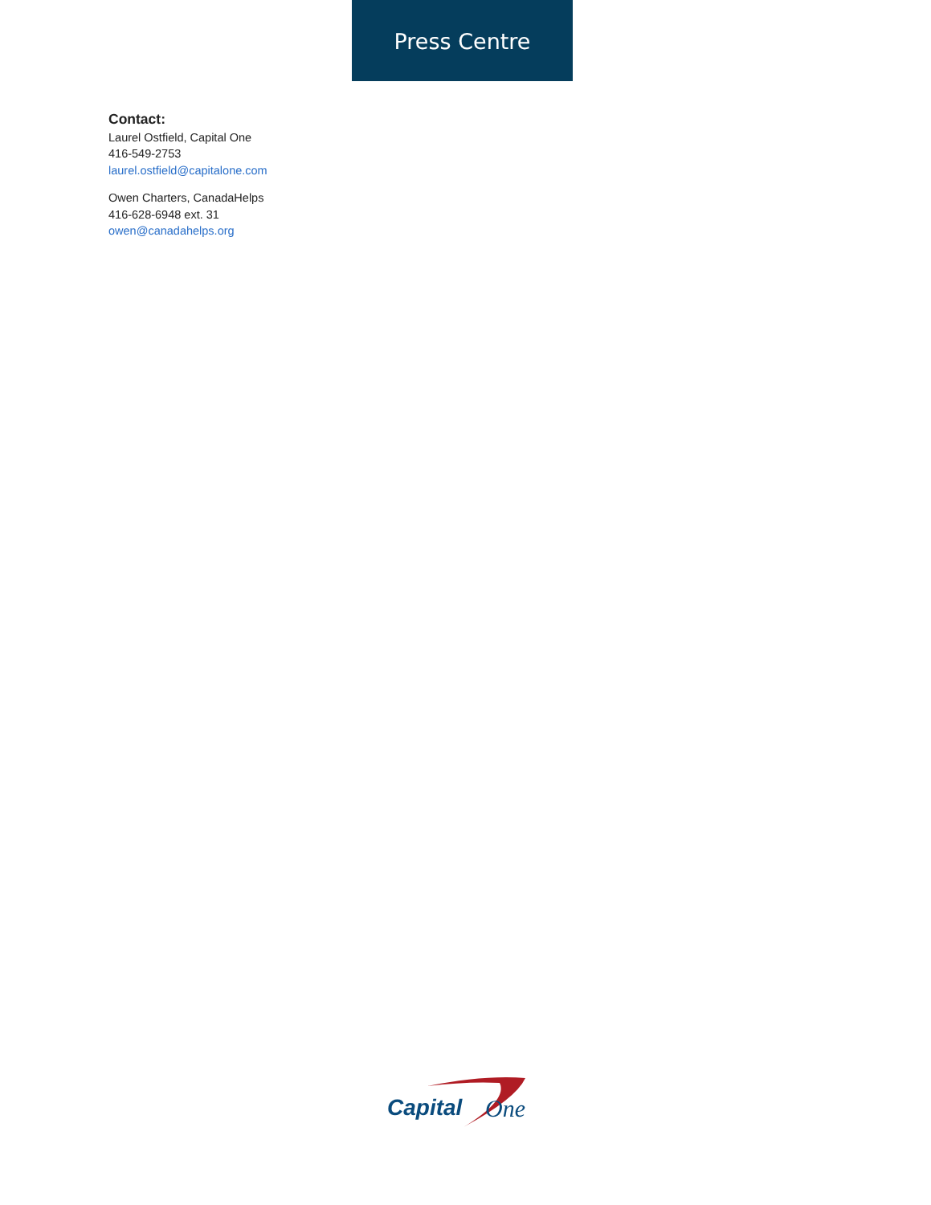Press Centre
Contact:
Laurel Ostfield, Capital One
416-549-2753
laurel.ostfield@capitalone.com
Owen Charters, CanadaHelps
416-628-6948 ext. 31
owen@canadahelps.org
Capital
One